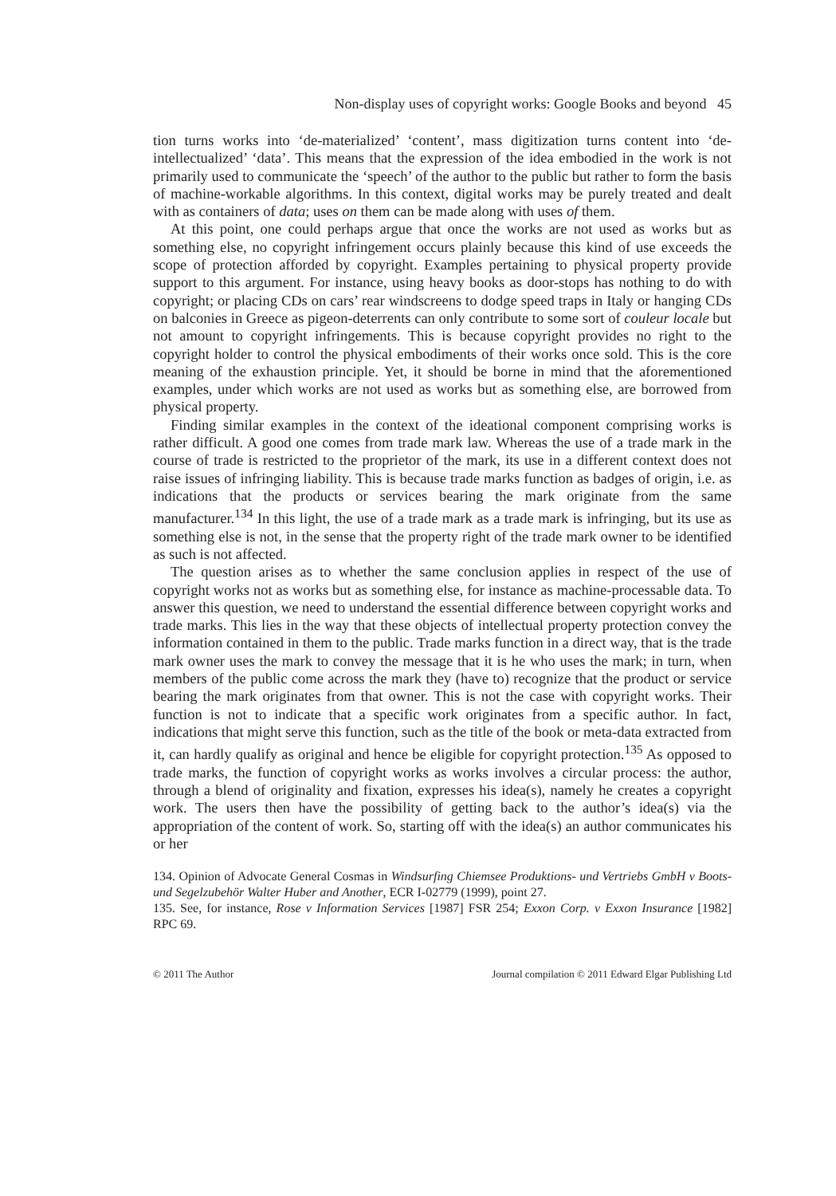Non-display uses of copyright works: Google Books and beyond 45
tion turns works into ‘de-materialized’ ‘content’, mass digitization turns content into ‘de-intellectualized’ ‘data’. This means that the expression of the idea embodied in the work is not primarily used to communicate the ‘speech’ of the author to the public but rather to form the basis of machine-workable algorithms. In this context, digital works may be purely treated and dealt with as containers of data; uses on them can be made along with uses of them.
At this point, one could perhaps argue that once the works are not used as works but as something else, no copyright infringement occurs plainly because this kind of use exceeds the scope of protection afforded by copyright. Examples pertaining to physical property provide support to this argument. For instance, using heavy books as door-stops has nothing to do with copyright; or placing CDs on cars’ rear windscreens to dodge speed traps in Italy or hanging CDs on balconies in Greece as pigeon-deterrents can only contribute to some sort of couleur locale but not amount to copyright infringements. This is because copyright provides no right to the copyright holder to control the physical embodiments of their works once sold. This is the core meaning of the exhaustion principle. Yet, it should be borne in mind that the aforementioned examples, under which works are not used as works but as something else, are borrowed from physical property.
Finding similar examples in the context of the ideational component comprising works is rather difficult. A good one comes from trade mark law. Whereas the use of a trade mark in the course of trade is restricted to the proprietor of the mark, its use in a different context does not raise issues of infringing liability. This is because trade marks function as badges of origin, i.e. as indications that the products or services bearing the mark originate from the same manufacturer.<sup>134</sup> In this light, the use of a trade mark as a trade mark is infringing, but its use as something else is not, in the sense that the property right of the trade mark owner to be identified as such is not affected.
The question arises as to whether the same conclusion applies in respect of the use of copyright works not as works but as something else, for instance as machine-processable data. To answer this question, we need to understand the essential difference between copyright works and trade marks. This lies in the way that these objects of intellectual property protection convey the information contained in them to the public. Trade marks function in a direct way, that is the trade mark owner uses the mark to convey the message that it is he who uses the mark; in turn, when members of the public come across the mark they (have to) recognize that the product or service bearing the mark originates from that owner. This is not the case with copyright works. Their function is not to indicate that a specific work originates from a specific author. In fact, indications that might serve this function, such as the title of the book or meta-data extracted from it, can hardly qualify as original and hence be eligible for copyright protection.<sup>135</sup> As opposed to trade marks, the function of copyright works as works involves a circular process: the author, through a blend of originality and fixation, expresses his idea(s), namely he creates a copyright work. The users then have the possibility of getting back to the author’s idea(s) via the appropriation of the content of work. So, starting off with the idea(s) an author communicates his or her
134. Opinion of Advocate General Cosmas in Windsurfing Chiemsee Produktions- und Vertriebs GmbH v Boots- und Segelzubehör Walter Huber and Another, ECR I-02779 (1999), point 27.
135. See, for instance, Rose v Information Services [1987] FSR 254; Exxon Corp. v Exxon Insurance [1982] RPC 69.
© 2011 The Author Journal compilation © 2011 Edward Elgar Publishing Ltd